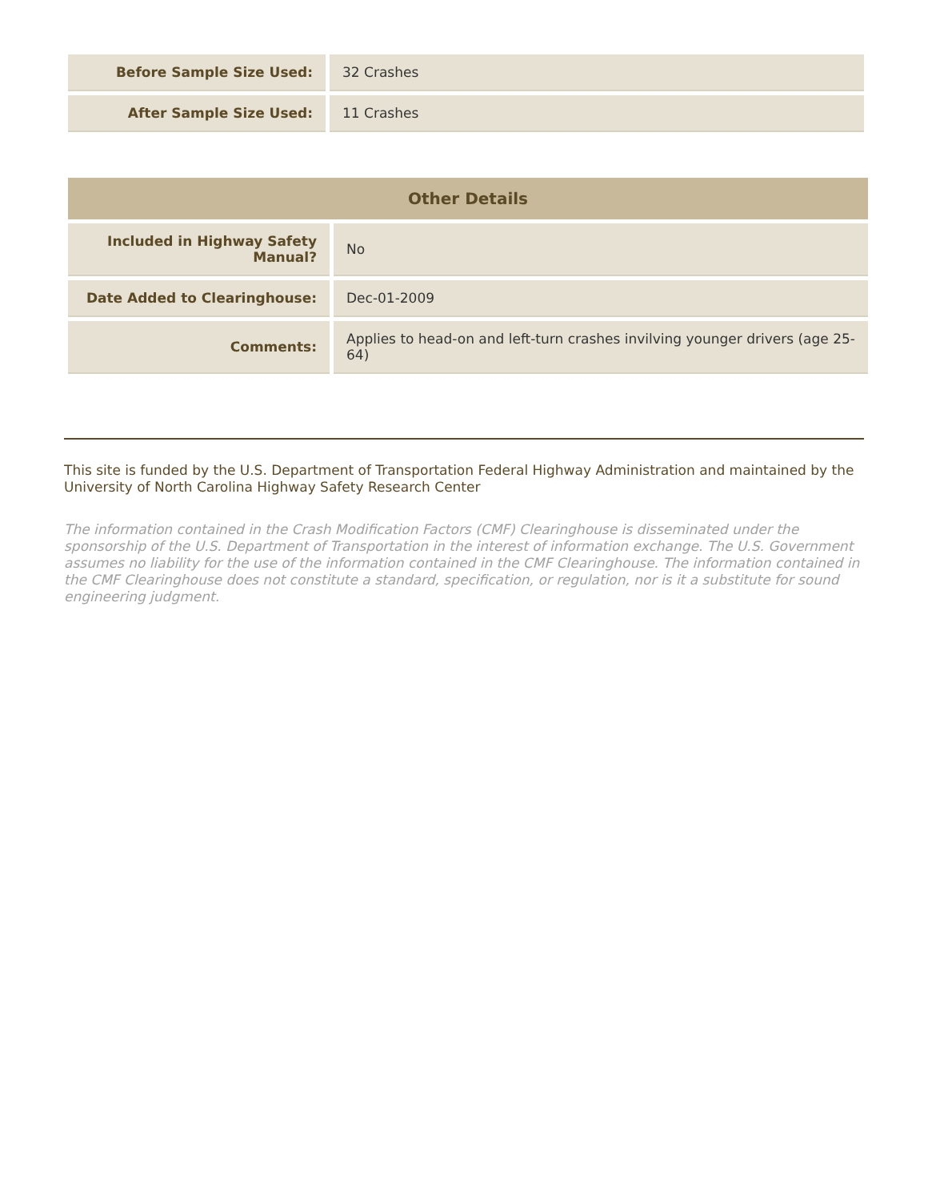| Before Sample Size Used: | 32 Crashes |
| After Sample Size Used: | 11 Crashes |
| Other Details | |
| --- | --- |
| Included in Highway Safety Manual? | No |
| Date Added to Clearinghouse: | Dec-01-2009 |
| Comments: | Applies to head-on and left-turn crashes invilving younger drivers (age 25-64) |
This site is funded by the U.S. Department of Transportation Federal Highway Administration and maintained by the University of North Carolina Highway Safety Research Center
The information contained in the Crash Modification Factors (CMF) Clearinghouse is disseminated under the sponsorship of the U.S. Department of Transportation in the interest of information exchange. The U.S. Government assumes no liability for the use of the information contained in the CMF Clearinghouse. The information contained in the CMF Clearinghouse does not constitute a standard, specification, or regulation, nor is it a substitute for sound engineering judgment.